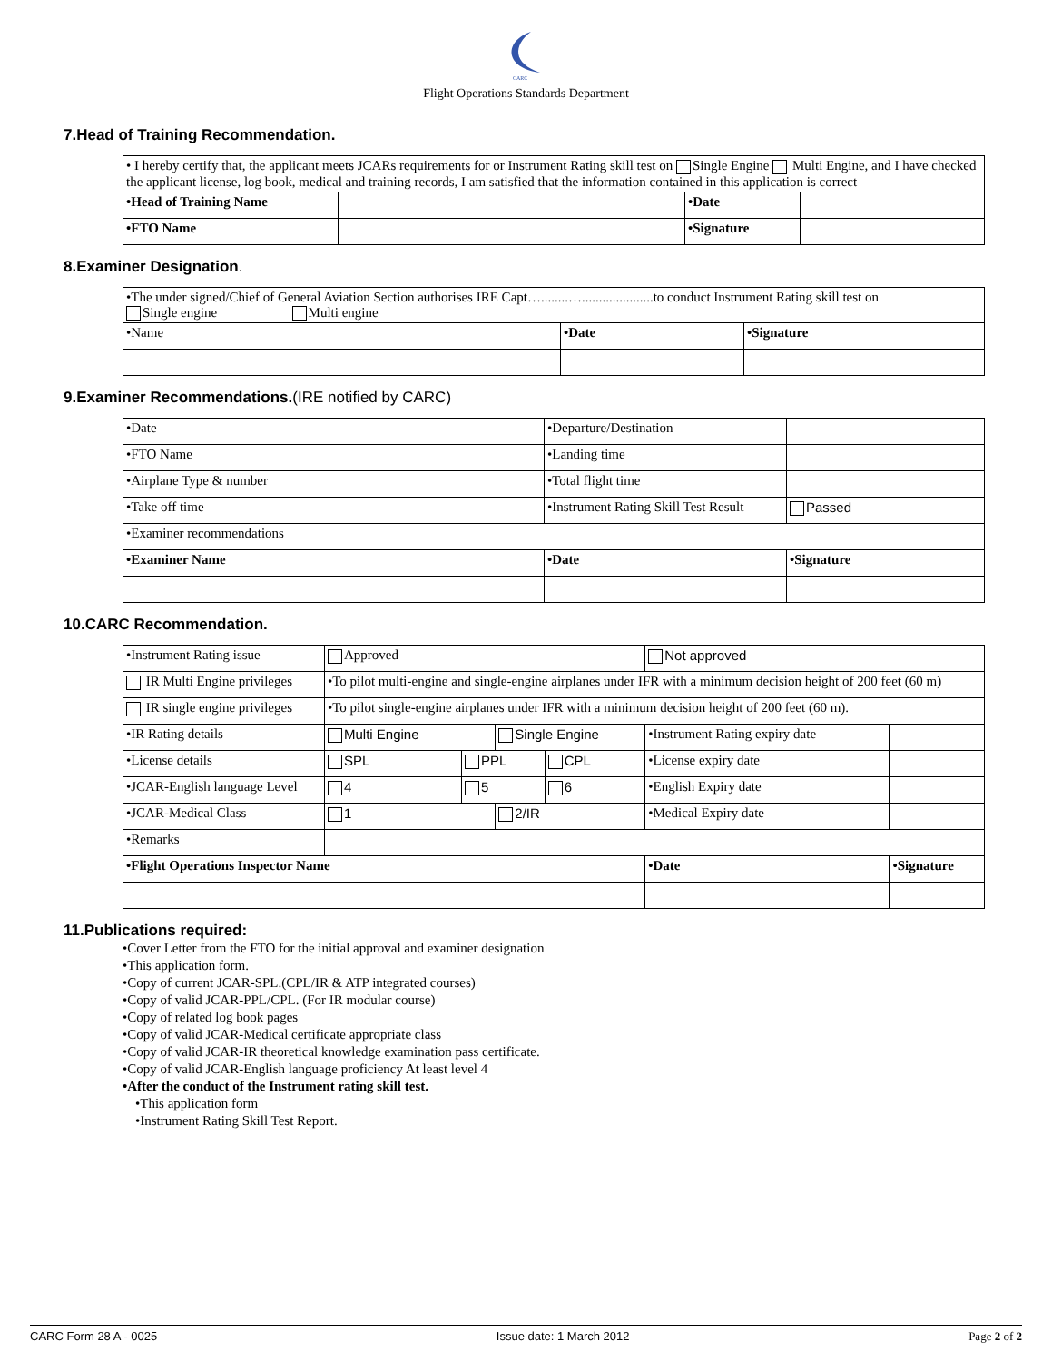CARC
Flight Operations Standards Department
7.Head of Training Recommendation.
| • I hereby certify that, the applicant meets JCARs requirements for or Instrument Rating skill test on Single Engine Multi Engine, and I have checked the applicant license, log book, medical and training records, I am satisfied that the information contained in this application is correct | | | |
| •Head of Training Name | | •Date | |
| •FTO Name | | •Signature | |
8.Examiner Designation.
| •The under signed/Chief of General Aviation Section authorises IRE Capt…........….....................to conduct Instrument Rating skill test on Single engine Multi engine | | |
| •Name | •Date | •Signature |
9.Examiner Recommendations.(IRE notified by CARC)
| •Date | | •Departure/Destination | |
| •FTO Name | | •Landing time | |
| •Airplane Type & number | | •Total flight time | |
| •Take off time | | •Instrument Rating Skill Test Result | Passed |
| •Examiner recommendations | | | |
| •Examiner Name | | •Date | •Signature |
10.CARC Recommendation.
| •Instrument Rating issue | Approved | | | | Not approved | |
| IR Multi Engine privileges | •To pilot multi-engine and single-engine airplanes under IFR with a minimum decision height of 200 feet (60 m) | | | | | |
| IR single engine privileges | •To pilot single-engine airplanes under IFR with a minimum decision height of 200 feet (60 m). | | | | | |
| •IR Rating details | Multi Engine | | Single Engine | | •Instrument Rating expiry date | |
| •License details | SPL | PPL | | CPL | •License expiry date | |
| •JCAR-English language Level | 4 | 5 | | 6 | •English Expiry date | |
| •JCAR-Medical Class | 1 | | 2/IR | | •Medical Expiry date | |
| •Remarks | | | | | | |
| •Flight Operations Inspector Name | | | | | •Date | •Signature |
11.Publications required:
•Cover Letter from the FTO for the initial approval and examiner designation
•This application form.
•Copy of current JCAR-SPL.(CPL/IR & ATP integrated courses)
•Copy of valid JCAR-PPL/CPL. (For IR modular course)
•Copy of related log book pages
•Copy of valid JCAR-Medical certificate appropriate class
•Copy of valid JCAR-IR theoretical knowledge examination pass certificate.
•Copy of valid JCAR-English language proficiency At least level 4
•After the conduct of the Instrument rating skill test.
•This application form
•Instrument Rating Skill Test Report.
CARC Form 28 A - 0025 Issue date: 1 March 2012 Page 2 of 2